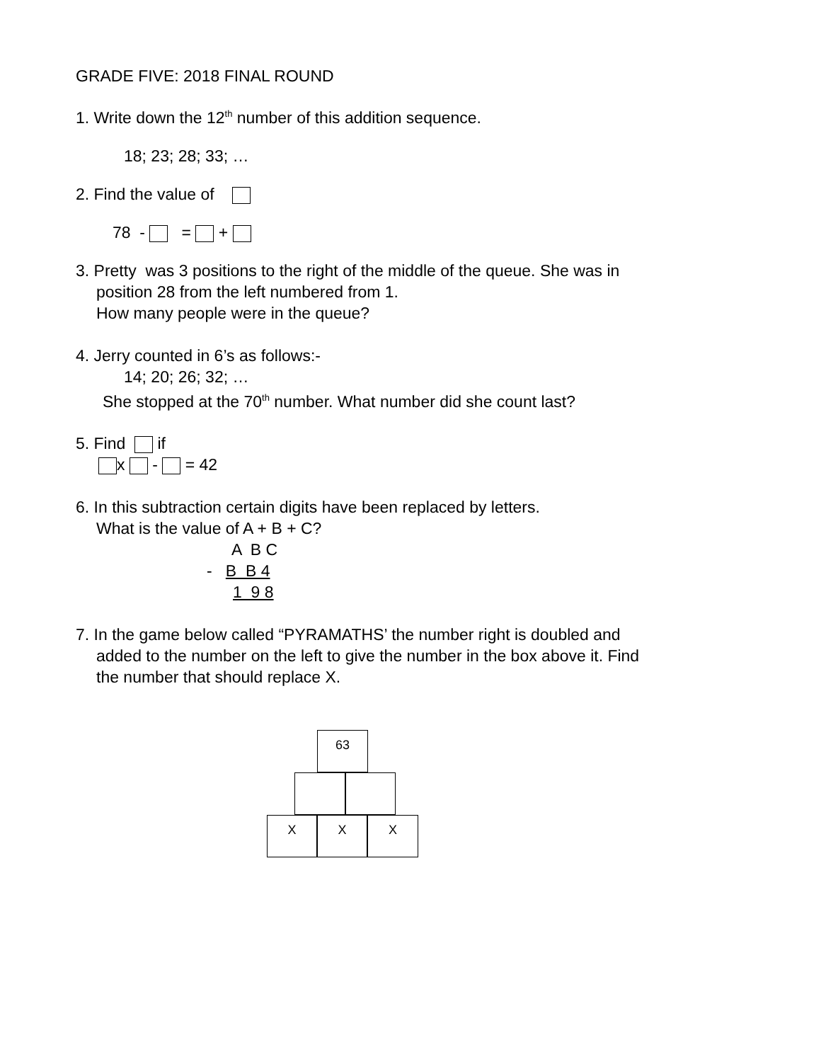GRADE FIVE: 2018 FINAL ROUND
1. Write down the 12<sup>th</sup> number of this addition sequence.
18; 23; 28; 33; …
2. Find the value of
78 - = +
3. Pretty was 3 positions to the right of the middle of the queue. She was in
position 28 from the left numbered from 1.
How many people were in the queue?
4. Jerry counted in 6’s as follows:-
14; 20; 26; 32; …
She stopped at the 70<sup>th</sup> number. What number did she count last?
5. Find if
x - = 42
6. In this subtraction certain digits have been replaced by letters.
What is the value of A + B + C?
A B C
- B B 4
1 9 8
7. In the game below called “PYRAMATHS’ the number right is doubled and
added to the number on the left to give the number in the box above it. Find
the number that should replace X.
63
X X X